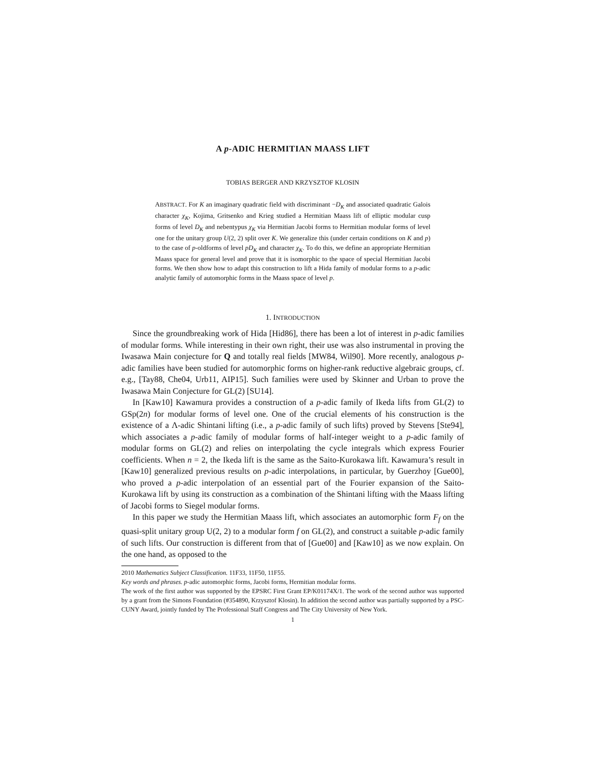A p-ADIC HERMITIAN MAASS LIFT
TOBIAS BERGER AND KRZYSZTOF KLOSIN
ABSTRACT. For K an imaginary quadratic field with discriminant −D<sub>K</sub> and associated quadratic Galois character χ<sub>K</sub>, Kojima, Gritsenko and Krieg studied a Hermitian Maass lift of elliptic modular cusp forms of level D<sub>K</sub> and nebentypus χ<sub>K</sub> via Hermitian Jacobi forms to Hermitian modular forms of level one for the unitary group U(2, 2) split over K. We generalize this (under certain conditions on K and p) to the case of p-oldforms of level pD<sub>K</sub> and character χ<sub>K</sub>. To do this, we define an appropriate Hermitian Maass space for general level and prove that it is isomorphic to the space of special Hermitian Jacobi forms. We then show how to adapt this construction to lift a Hida family of modular forms to a p-adic analytic family of automorphic forms in the Maass space of level p.
1. INTRODUCTION
Since the groundbreaking work of Hida [Hid86], there has been a lot of interest in p-adic families of modular forms. While interesting in their own right, their use was also instrumental in proving the Iwasawa Main conjecture for Q and totally real fields [MW84, Wil90]. More recently, analogous p-adic families have been studied for automorphic forms on higher-rank reductive algebraic groups, cf. e.g., [Tay88, Che04, Urb11, AIP15]. Such families were used by Skinner and Urban to prove the Iwasawa Main Conjecture for GL(2) [SU14].
In [Kaw10] Kawamura provides a construction of a p-adic family of Ikeda lifts from GL(2) to GSp(2n) for modular forms of level one. One of the crucial elements of his construction is the existence of a Λ-adic Shintani lifting (i.e., a p-adic family of such lifts) proved by Stevens [Ste94], which associates a p-adic family of modular forms of half-integer weight to a p-adic family of modular forms on GL(2) and relies on interpolating the cycle integrals which express Fourier coefficients. When n = 2, the Ikeda lift is the same as the Saito-Kurokawa lift. Kawamura’s result in [Kaw10] generalized previous results on p-adic interpolations, in particular, by Guerzhoy [Gue00], who proved a p-adic interpolation of an essential part of the Fourier expansion of the Saito-Kurokawa lift by using its construction as a combination of the Shintani lifting with the Maass lifting of Jacobi forms to Siegel modular forms.
In this paper we study the Hermitian Maass lift, which associates an automorphic form F<sub>f</sub> on the quasi-split unitary group U(2, 2) to a modular form f on GL(2), and construct a suitable p-adic family of such lifts. Our construction is different from that of [Gue00] and [Kaw10] as we now explain. On the one hand, as opposed to the
2010 Mathematics Subject Classification. 11F33, 11F50, 11F55.
Key words and phrases. p-adic automorphic forms, Jacobi forms, Hermitian modular forms.
The work of the first author was supported by the EPSRC First Grant EP/K01174X/1. The work of the second author was supported by a grant from the Simons Foundation (#354890, Krzysztof Klosin). In addition the second author was partially supported by a PSC-CUNY Award, jointly funded by The Professional Staff Congress and The City University of New York.
1